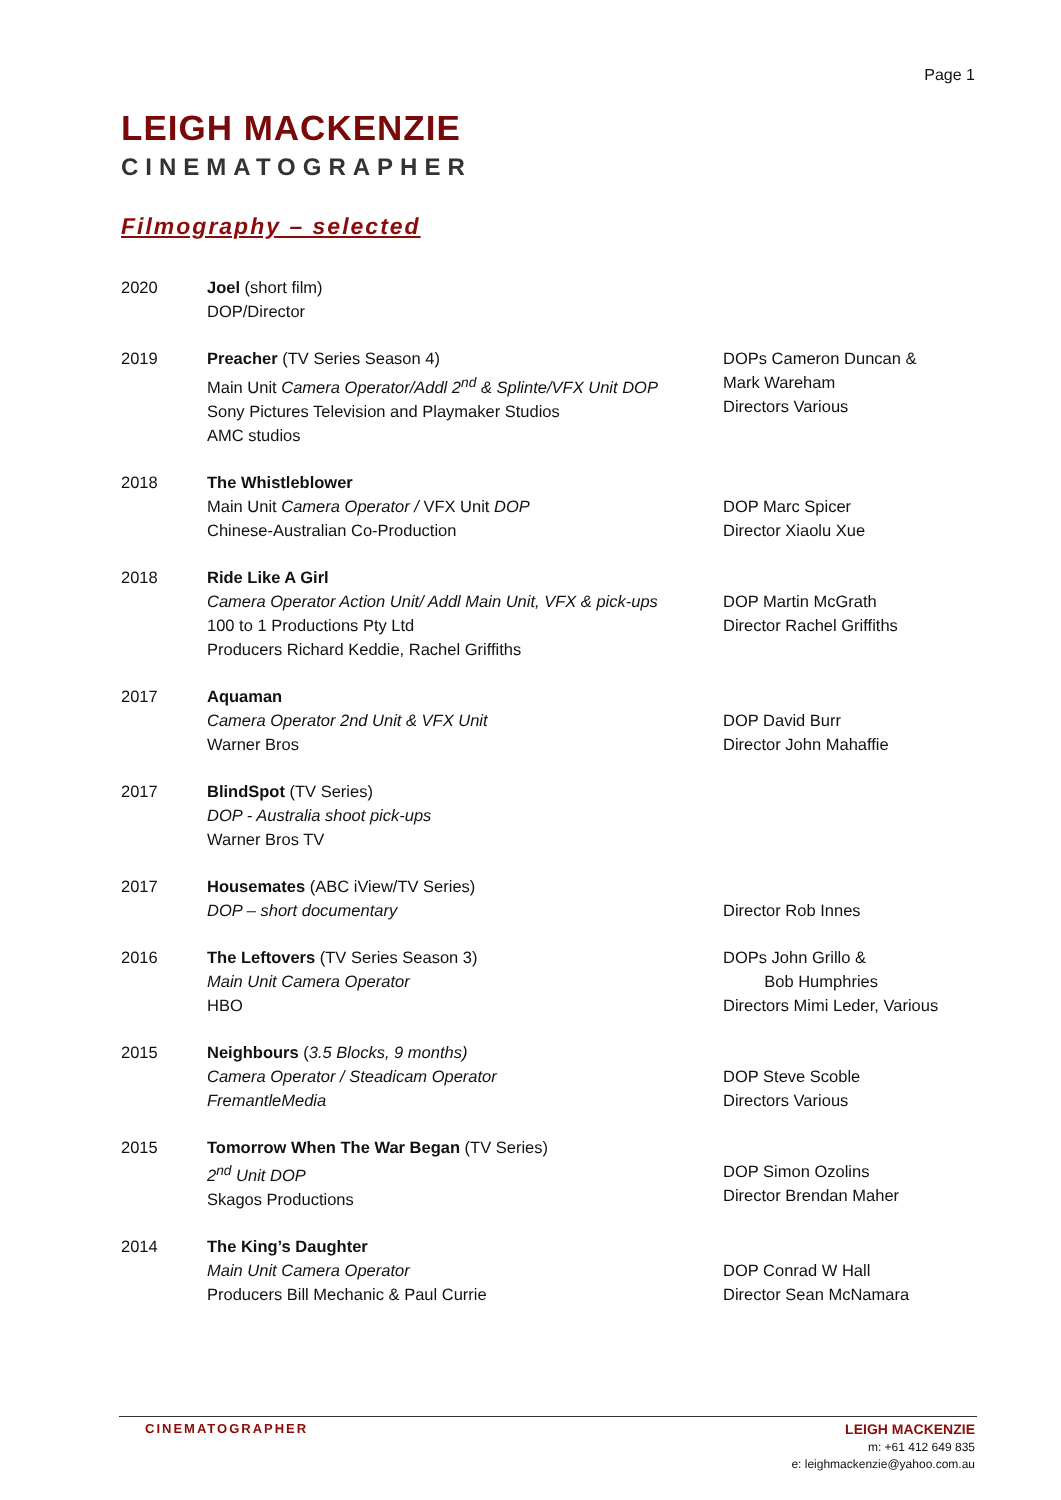Page 1
LEIGH MACKENZIE
CINEMATOGRAPHER
Filmography – selected
| 2020 | Joel (short film) DOP/Director | |
| 2019 | Preacher (TV Series Season 4) Main Unit Camera Operator/Addl 2<sup>nd</sup> & Splinte/VFX Unit DOP Sony Pictures Television and Playmaker Studios AMC studios | DOPs Cameron Duncan & Mark Wareham Directors Various |
| 2018 | The Whistleblower Main Unit Camera Operator / VFX Unit DOP Chinese-Australian Co-Production | DOP Marc Spicer Director Xiaolu Xue |
| 2018 | Ride Like A Girl Camera Operator Action Unit/ Addl Main Unit, VFX & pick-ups 100 to 1 Productions Pty Ltd Producers Richard Keddie, Rachel Griffiths | DOP Martin McGrath Director Rachel Griffiths |
| 2017 | Aquaman Camera Operator 2nd Unit & VFX Unit Warner Bros | DOP David Burr Director John Mahaffie |
| 2017 | BlindSpot (TV Series) DOP - Australia shoot pick-ups Warner Bros TV | |
| 2017 | Housemates (ABC iView/TV Series) DOP – short documentary | Director Rob Innes |
| 2016 | The Leftovers (TV Series Season 3) Main Unit Camera Operator HBO | DOPs John Grillo & Bob Humphries Directors Mimi Leder, Various |
| 2015 | Neighbours ( 3.5 Blocks, 9 months) Camera Operator / Steadicam Operator FremantleMedia | DOP Steve Scoble Directors Various |
| 2015 | Tomorrow When The War Began (TV Series) 2<sup>nd</sup> Unit DOP Skagos Productions | DOP Simon Ozolins Director Brendan Maher |
| 2014 | The King’s Daughter Main Unit Camera Operator Producers Bill Mechanic & Paul Currie | DOP Conrad W Hall Director Sean McNamara |
CINEMATOGRAPHER
LEIGH MACKENZIE
m: +61 412 649 835
e: leighmackenzie@yahoo.com.au